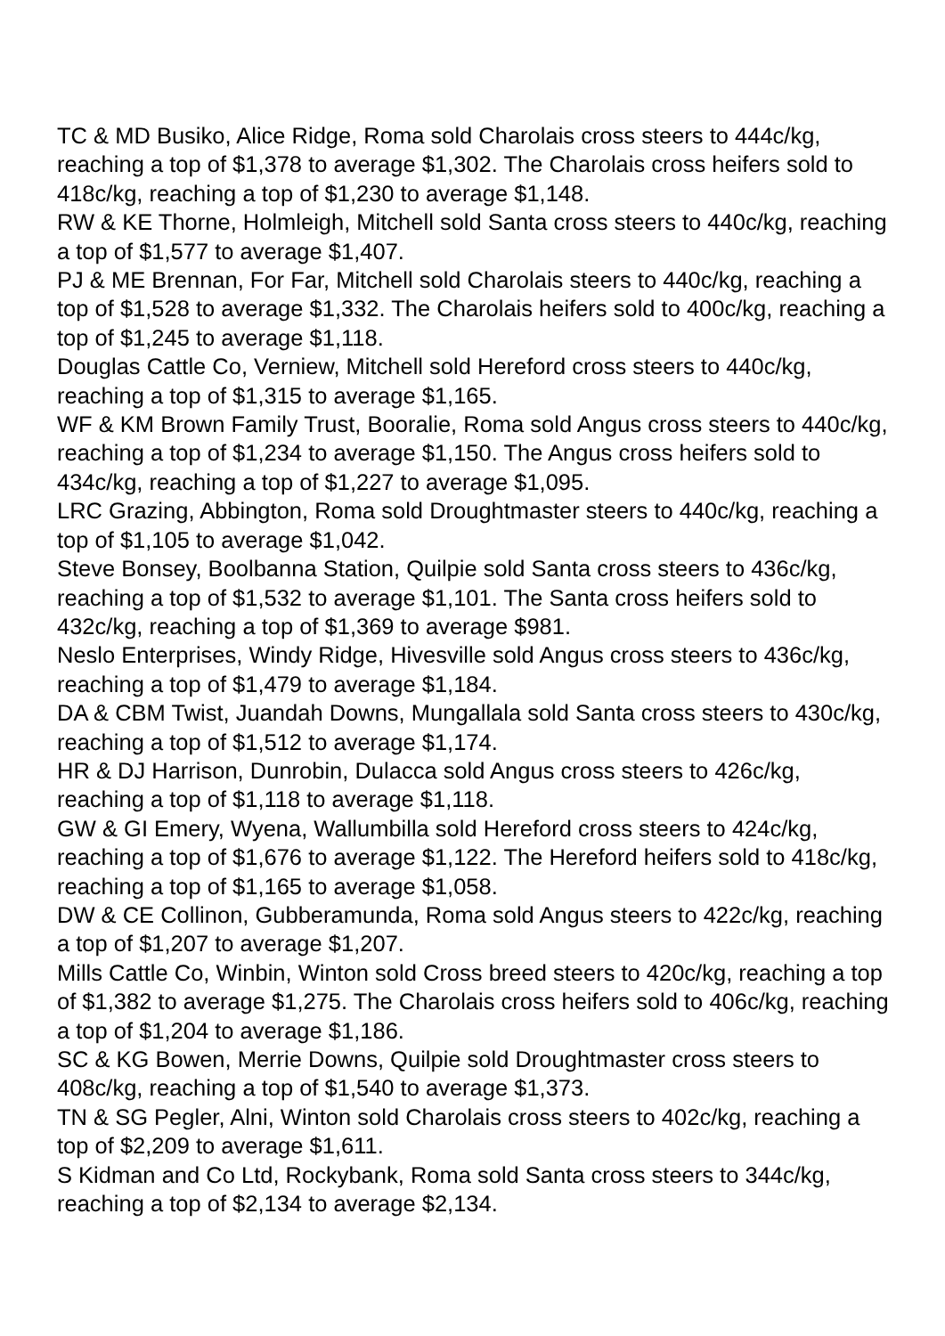TC & MD Busiko, Alice Ridge, Roma sold Charolais cross steers to 444c/kg, reaching a top of $1,378 to average $1,302. The Charolais cross heifers sold to 418c/kg, reaching a top of $1,230 to average $1,148.
RW & KE Thorne, Holmleigh, Mitchell sold Santa cross steers to 440c/kg, reaching a top of $1,577 to average $1,407.
PJ & ME Brennan, For Far, Mitchell sold Charolais steers to 440c/kg, reaching a top of $1,528 to average $1,332. The Charolais heifers sold to 400c/kg, reaching a top of $1,245 to average $1,118.
Douglas Cattle Co, Verniew, Mitchell sold Hereford cross steers to 440c/kg, reaching a top of $1,315 to average $1,165.
WF & KM Brown Family Trust, Booralie, Roma sold Angus cross steers to 440c/kg, reaching a top of $1,234 to average $1,150. The Angus cross heifers sold to 434c/kg, reaching a top of $1,227 to average $1,095.
LRC Grazing, Abbington, Roma sold Droughtmaster steers to 440c/kg, reaching a top of $1,105 to average $1,042.
Steve Bonsey, Boolbanna Station, Quilpie sold Santa cross steers to 436c/kg, reaching a top of $1,532 to average $1,101. The Santa cross heifers sold to 432c/kg, reaching a top of $1,369 to average $981.
Neslo Enterprises, Windy Ridge, Hivesville sold Angus cross steers to 436c/kg, reaching a top of $1,479 to average $1,184.
DA & CBM Twist, Juandah Downs, Mungallala sold Santa cross steers to 430c/kg, reaching a top of $1,512 to average $1,174.
HR & DJ Harrison, Dunrobin, Dulacca sold Angus cross steers to 426c/kg, reaching a top of $1,118 to average $1,118.
GW & GI Emery, Wyena, Wallumbilla sold Hereford cross steers to 424c/kg, reaching a top of $1,676 to average $1,122. The Hereford heifers sold to 418c/kg, reaching a top of $1,165 to average $1,058.
DW & CE Collinon, Gubberamunda, Roma sold Angus steers to 422c/kg, reaching a top of $1,207 to average $1,207.
Mills Cattle Co, Winbin, Winton sold Cross breed steers to 420c/kg, reaching a top of $1,382 to average $1,275. The Charolais cross heifers sold to 406c/kg, reaching a top of $1,204 to average $1,186.
SC & KG Bowen, Merrie Downs, Quilpie sold Droughtmaster cross steers to 408c/kg, reaching a top of $1,540 to average $1,373.
TN & SG Pegler, Alni, Winton sold Charolais cross steers to 402c/kg, reaching a top of $2,209 to average $1,611.
S Kidman and Co Ltd, Rockybank, Roma sold Santa cross steers to 344c/kg, reaching a top of $2,134 to average $2,134.